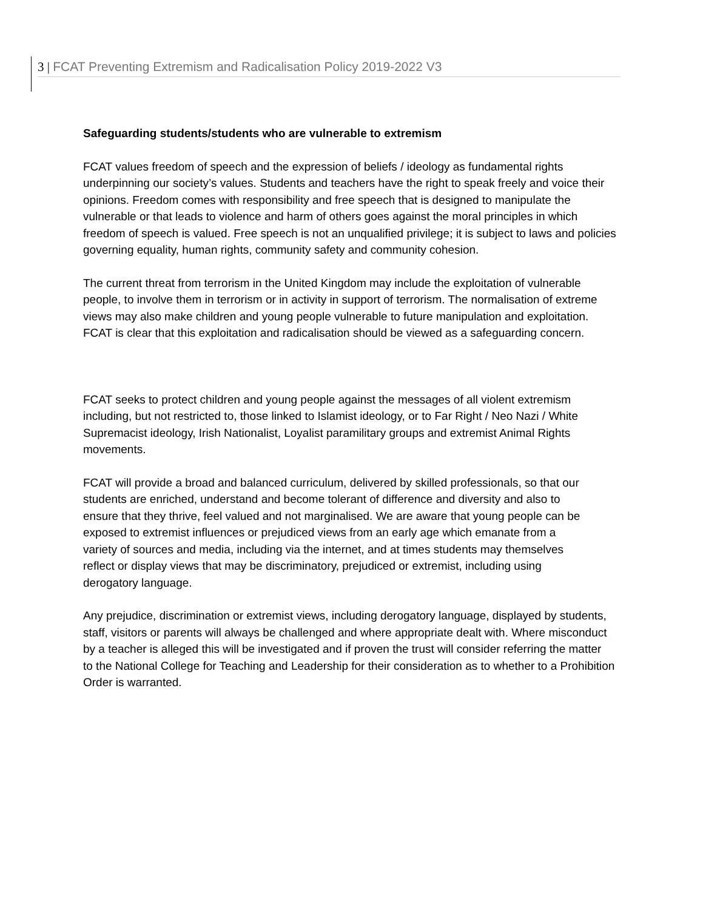3 | FCAT Preventing Extremism and Radicalisation Policy 2019-2022 V3
Safeguarding students/students who are vulnerable to extremism
FCAT values freedom of speech and the expression of beliefs / ideology as fundamental rights underpinning our society’s values. Students and teachers have the right to speak freely and voice their opinions. Freedom comes with responsibility and free speech that is designed to manipulate the vulnerable or that leads to violence and harm of others goes against the moral principles in which freedom of speech is valued. Free speech is not an unqualified privilege; it is subject to laws and policies governing equality, human rights, community safety and community cohesion.
The current threat from terrorism in the United Kingdom may include the exploitation of vulnerable people, to involve them in terrorism or in activity in support of terrorism. The normalisation of extreme views may also make children and young people vulnerable to future manipulation and exploitation. FCAT is clear that this exploitation and radicalisation should be viewed as a safeguarding concern.
FCAT seeks to protect children and young people against the messages of all violent extremism including, but not restricted to, those linked to Islamist ideology, or to Far Right / Neo Nazi / White Supremacist ideology, Irish Nationalist, Loyalist paramilitary groups and extremist Animal Rights movements.
FCAT will provide a broad and balanced curriculum, delivered by skilled professionals, so that our students are enriched, understand and become tolerant of difference and diversity and also to ensure that they thrive, feel valued and not marginalised. We are aware that young people can be exposed to extremist influences or prejudiced views from an early age which emanate from a variety of sources and media, including via the internet, and at times students may themselves reflect or display views that may be discriminatory, prejudiced or extremist, including using derogatory language.
Any prejudice, discrimination or extremist views, including derogatory language, displayed by students, staff, visitors or parents will always be challenged and where appropriate dealt with. Where misconduct by a teacher is alleged this will be investigated and if proven the trust will consider referring the matter
to the National College for Teaching and Leadership for their consideration as to whether to a Prohibition Order is warranted.